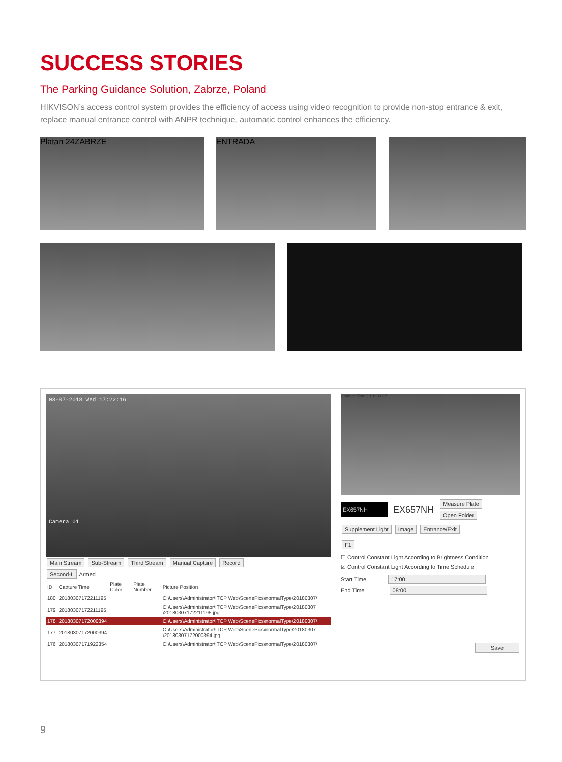SUCCESS STORIES
The Parking Guidance Solution, Zabrze, Poland
HIKVISON’s access control system provides the efficiency of access using video recognition to provide non-stop entrance & exit, replace manual entrance control with ANPR technique, automatic control enhances the efficiency.
Platan 24ZABRZE ENTRADA
03-07-2018 Wed 17:22:16
Camera 01
Main Stream Sub-Stream Third Stream Manual Capture Record
Second-L Armed
| ID | Capture Time | Plate Color | Plate Number | Picture Position |
| --- | --- | --- | --- | --- |
| 180 | 20180307172211195 | | | C:\Users\Administrator\ITCP Web\ScenePics\normalType\20180307\ |
| 179 | 20180307172211195 | | | C:\Users\Administrator\ITCP Web\ScenePics\normalType\20180307 \20180307172211195.jpg |
| 178 | 20180307172000394 | | | C:\Users\Administrator\ITCP Web\ScenePics\normalType\20180307\ |
| 177 | 20180307172000394 | | | C:\Users\Administrator\ITCP Web\ScenePics\normalType\20180307 \20180307172000394.jpg |
| 176 | 20180307171922354 | | | C:\Users\Administrator\ITCP Web\ScenePics\normalType\20180307\ |
Capture Time 2018-03-07
EX657NH EX657NH Measure Plate
Open Folder
Supplement Light Image Entrance/Exit
F1
☐ Control Constant Light According to Brightness Condition
☑ Control Constant Light According to Time Schedule
Start Time 17:00
End Time 08:00
Save
9